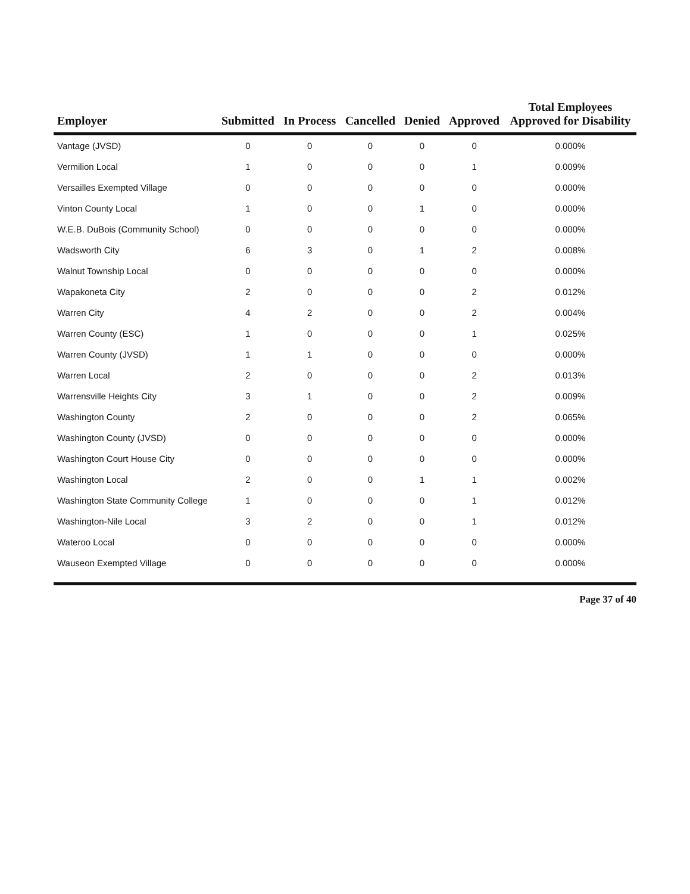| Employer | Submitted | In Process | Cancelled | Denied | Approved | Total Employees Approved for Disability |
| --- | --- | --- | --- | --- | --- | --- |
| Vantage (JVSD) | 0 | 0 | 0 | 0 | 0 | 0.000% |
| Vermilion Local | 1 | 0 | 0 | 0 | 1 | 0.009% |
| Versailles Exempted Village | 0 | 0 | 0 | 0 | 0 | 0.000% |
| Vinton County Local | 1 | 0 | 0 | 1 | 0 | 0.000% |
| W.E.B. DuBois (Community School) | 0 | 0 | 0 | 0 | 0 | 0.000% |
| Wadsworth City | 6 | 3 | 0 | 1 | 2 | 0.008% |
| Walnut Township Local | 0 | 0 | 0 | 0 | 0 | 0.000% |
| Wapakoneta City | 2 | 0 | 0 | 0 | 2 | 0.012% |
| Warren City | 4 | 2 | 0 | 0 | 2 | 0.004% |
| Warren County (ESC) | 1 | 0 | 0 | 0 | 1 | 0.025% |
| Warren County (JVSD) | 1 | 1 | 0 | 0 | 0 | 0.000% |
| Warren Local | 2 | 0 | 0 | 0 | 2 | 0.013% |
| Warrensville Heights City | 3 | 1 | 0 | 0 | 2 | 0.009% |
| Washington County | 2 | 0 | 0 | 0 | 2 | 0.065% |
| Washington County (JVSD) | 0 | 0 | 0 | 0 | 0 | 0.000% |
| Washington Court House City | 0 | 0 | 0 | 0 | 0 | 0.000% |
| Washington Local | 2 | 0 | 0 | 1 | 1 | 0.002% |
| Washington State Community College | 1 | 0 | 0 | 0 | 1 | 0.012% |
| Washington-Nile Local | 3 | 2 | 0 | 0 | 1 | 0.012% |
| Wateroo Local | 0 | 0 | 0 | 0 | 0 | 0.000% |
| Wauseon Exempted Village | 0 | 0 | 0 | 0 | 0 | 0.000% |
Page 37 of 40